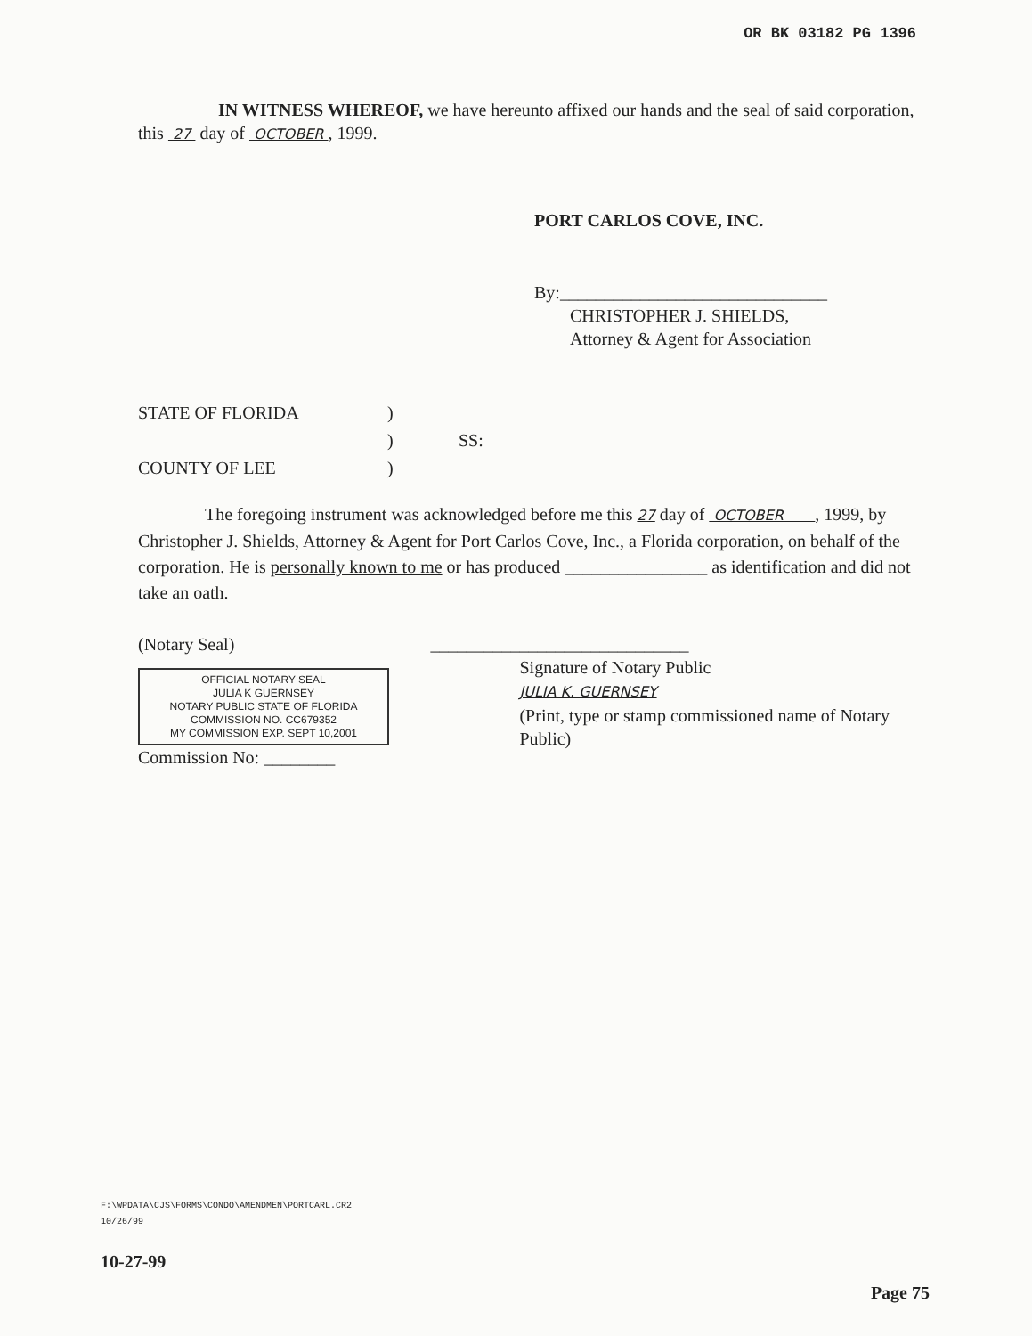OR BK 03182 PG 1396
IN WITNESS WHEREOF, we have hereunto affixed our hands and the seal of said corporation, this 27 day of OCTOBER , 1999.
PORT CARLOS COVE, INC.
By:______________________________
CHRISTOPHER J. SHIELDS,
Attorney & Agent for Association
STATE OF FLORIDA
COUNTY OF LEE
)
)
)
SS:
The foregoing instrument was acknowledged before me this 27 day of OCTOBER , 1999, by Christopher J. Shields, Attorney & Agent for Port Carlos Cove, Inc., a Florida corporation, on behalf of the corporation. He is personally known to me or has produced ________________ as identification and did not take an oath.
(Notary Seal)
OFFICIAL NOTARY SEAL
JULIA K GUERNSEY
NOTARY PUBLIC STATE OF FLORIDA
COMMISSION NO. CC679352
MY COMMISSION EXP. SEPT 10,2001
Commission No: ________
_____________________________
Signature of Notary Public
JULIA K. GUERNSEY
(Print, type or stamp commissioned name of Notary Public)
F:\WPDATA\CJS\FORMS\CONDO\AMENDMEN\PORTCARL.CR2
10/26/99
10-27-99
Page 75